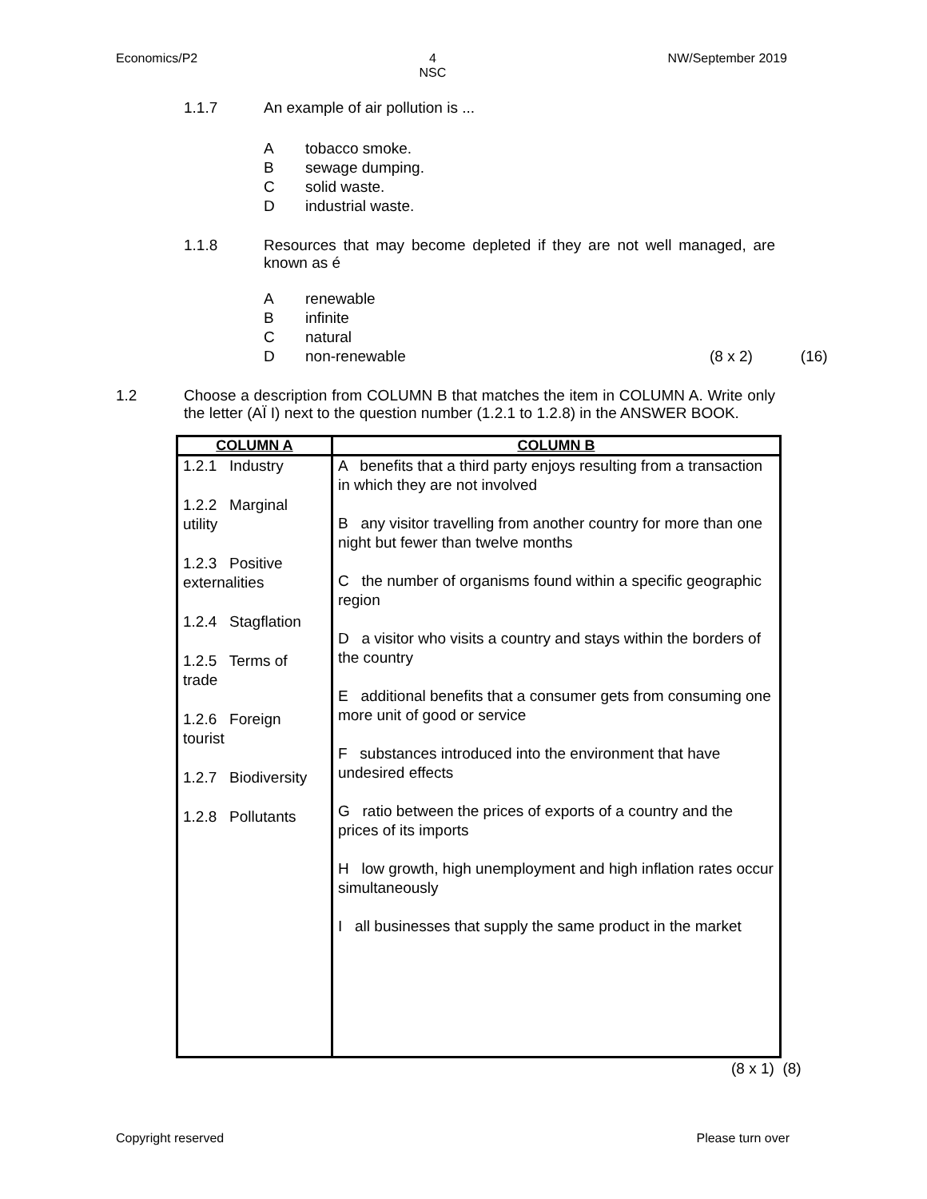Economics/P2 4
NSC
NW/September 2019
1.1.7 An example of air pollution is ...
Atobacco smoke.
Bsewage dumping.
Csolid waste.
Dindustrial waste.
1.1.8 Resources that may become depleted if they are not well managed, are known as é
Arenewable
Binfinite
Cnatural
Dnon-renewable (8 x 2) (16)
1.2 Choose a description from COLUMN B that matches the item in COLUMN A. Write only the letter (AÏ I) next to the question number (1.2.1 to 1.2.8) in the ANSWER BOOK.
| COLUMN A | COLUMN B |
| --- | --- |
| 1.2.1 Industry 1.2.2 Marginal utility 1.2.3 Positive externalities 1.2.4 Stagflation 1.2.5 Terms of trade 1.2.6 Foreign tourist 1.2.7 Biodiversity 1.2.8 Pollutants | A benefits that a third party enjoys resulting from a transaction in which they are not involved B any visitor travelling from another country for more than one night but fewer than twelve months C the number of organisms found within a specific geographic region D a visitor who visits a country and stays within the borders of the country E additional benefits that a consumer gets from consuming one more unit of good or service F substances introduced into the environment that have undesired effects G ratio between the prices of exports of a country and the prices of its imports H low growth, high unemployment and high inflation rates occur simultaneously I all businesses that supply the same product in the market |
(8 x 1) (8)
Copyright reserved Please turn over